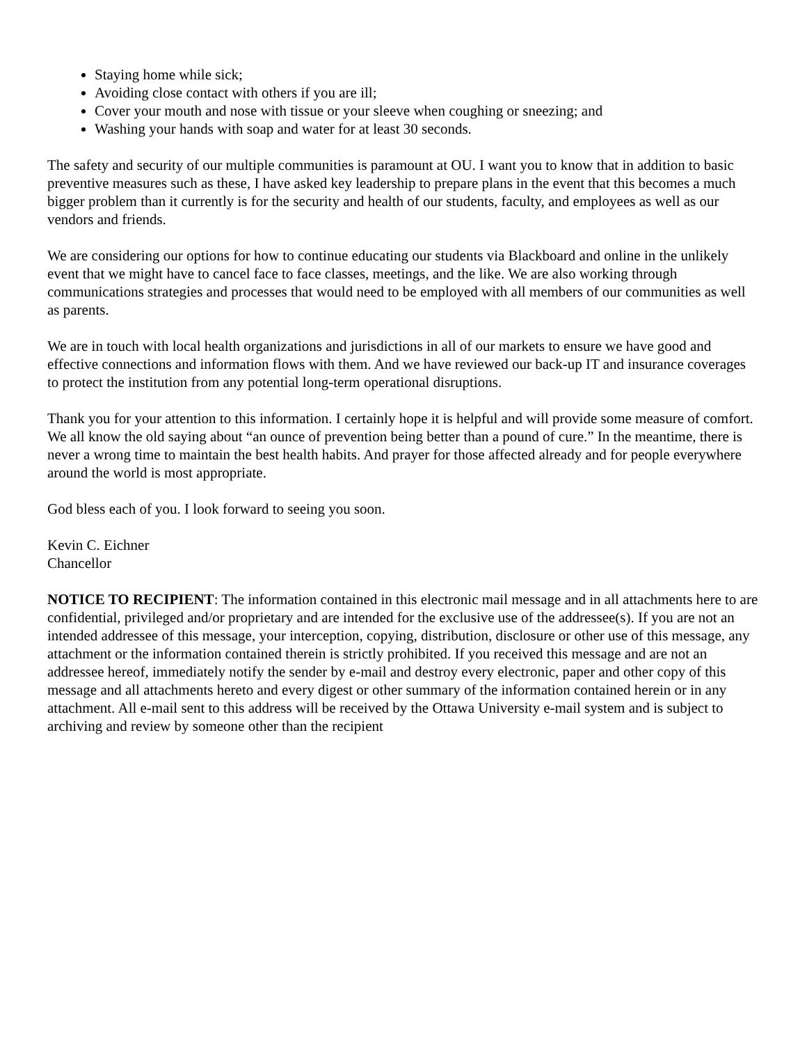Staying home while sick;
Avoiding close contact with others if you are ill;
Cover your mouth and nose with tissue or your sleeve when coughing or sneezing; and
Washing your hands with soap and water for at least 30 seconds.
The safety and security of our multiple communities is paramount at OU. I want you to know that in addition to basic preventive measures such as these, I have asked key leadership to prepare plans in the event that this becomes a much bigger problem than it currently is for the security and health of our students, faculty, and employees as well as our vendors and friends.
We are considering our options for how to continue educating our students via Blackboard and online in the unlikely event that we might have to cancel face to face classes, meetings, and the like. We are also working through communications strategies and processes that would need to be employed with all members of our communities as well as parents.
We are in touch with local health organizations and jurisdictions in all of our markets to ensure we have good and effective connections and information flows with them. And we have reviewed our back-up IT and insurance coverages to protect the institution from any potential long-term operational disruptions.
Thank you for your attention to this information. I certainly hope it is helpful and will provide some measure of comfort. We all know the old saying about “an ounce of prevention being better than a pound of cure.” In the meantime, there is never a wrong time to maintain the best health habits. And prayer for those affected already and for people everywhere around the world is most appropriate.
God bless each of you. I look forward to seeing you soon.
Kevin C. Eichner
Chancellor
NOTICE TO RECIPIENT: The information contained in this electronic mail message and in all attachments here to are confidential, privileged and/or proprietary and are intended for the exclusive use of the addressee(s). If you are not an intended addressee of this message, your interception, copying, distribution, disclosure or other use of this message, any attachment or the information contained therein is strictly prohibited. If you received this message and are not an addressee hereof, immediately notify the sender by e-mail and destroy every electronic, paper and other copy of this message and all attachments hereto and every digest or other summary of the information contained herein or in any attachment. All e-mail sent to this address will be received by the Ottawa University e-mail system and is subject to archiving and review by someone other than the recipient